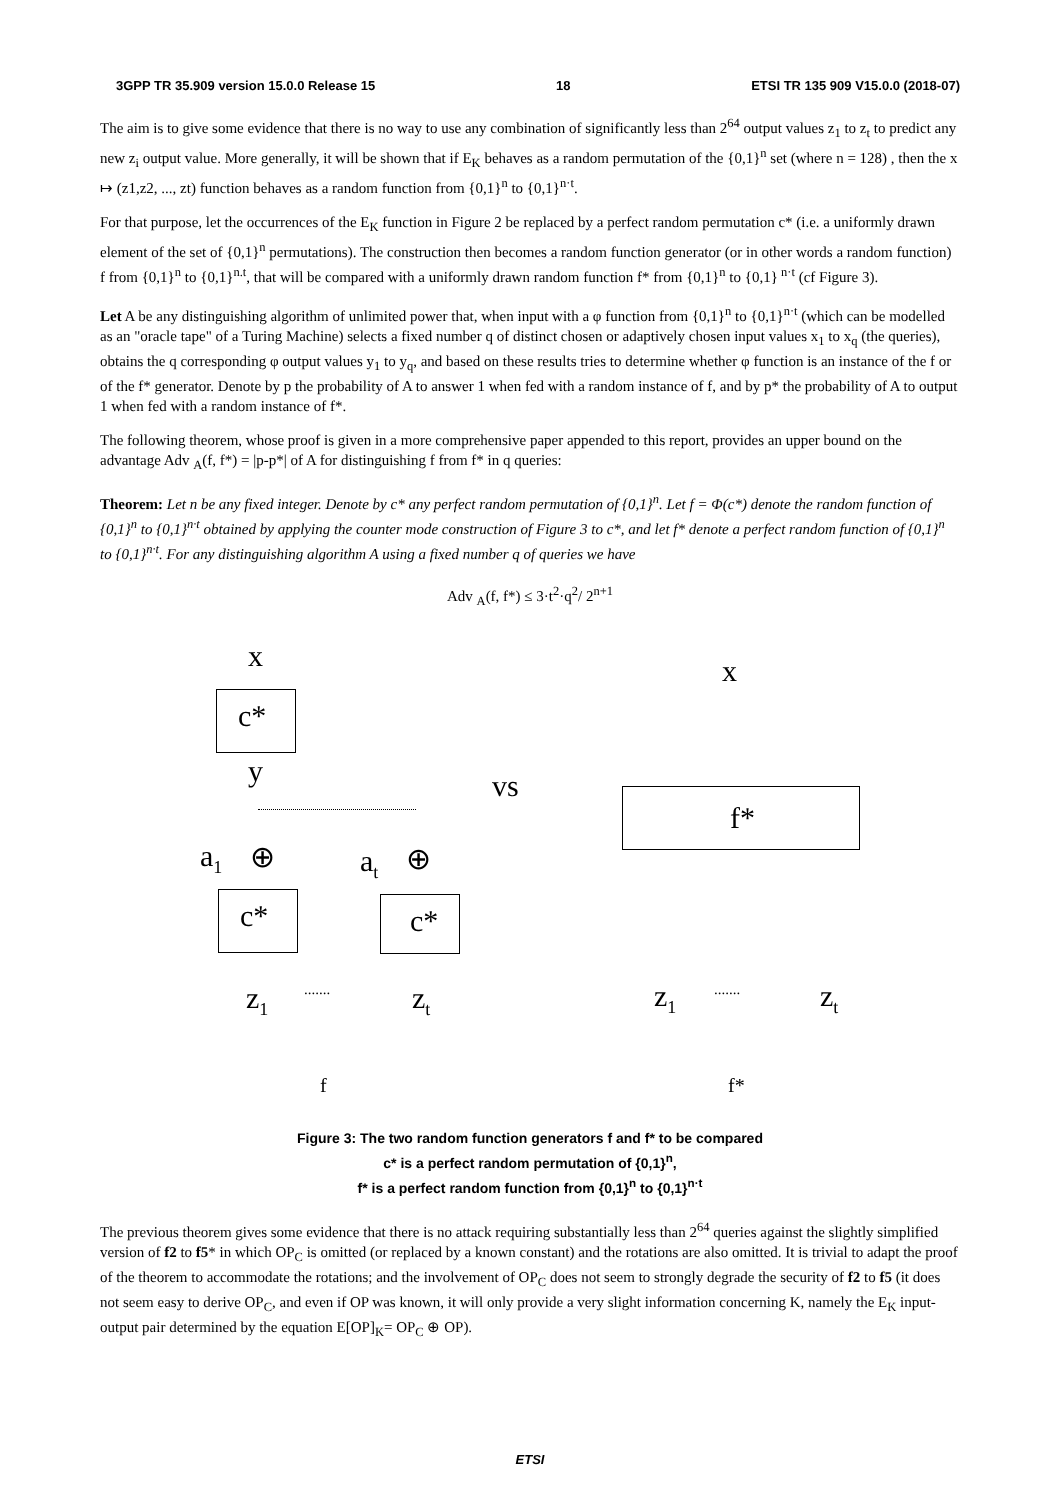3GPP TR 35.909 version 15.0.0 Release 15 18 ETSI TR 135 909 V15.0.0 (2018-07)
The aim is to give some evidence that there is no way to use any combination of significantly less than 2<sup>64</sup> output values z<sub>1</sub> to z<sub>t</sub> to predict any new z<sub>i</sub> output value. More generally, it will be shown that if E<sub>K</sub> behaves as a random permutation of the {0,1}<sup>n</sup> set (where n = 128) , then the x ↦ (z1,z2, ..., zt) function behaves as a random function from {0,1}<sup>n</sup> to {0,1}<sup>n·t</sup>.
For that purpose, let the occurrences of the E<sub>K</sub> function in Figure 2 be replaced by a perfect random permutation c* (i.e. a uniformly drawn element of the set of {0,1}<sup>n</sup> permutations). The construction then becomes a random function generator (or in other words a random function) f from {0,1}<sup>n</sup> to {0,1}<sup>n.t</sup>, that will be compared with a uniformly drawn random function f* from {0,1}<sup>n</sup> to {0,1}<sup>n·t</sup> (cf Figure 3).
Let A be any distinguishing algorithm of unlimited power that, when input with a φ function from {0,1}<sup>n</sup> to {0,1}<sup>n·t</sup> (which can be modelled as an "oracle tape" of a Turing Machine) selects a fixed number q of distinct chosen or adaptively chosen input values x<sub>1</sub> to x<sub>q</sub> (the queries), obtains the q corresponding φ output values y<sub>1</sub> to y<sub>q</sub>, and based on these results tries to determine whether φ function is an instance of the f or of the f* generator. Denote by p the probability of A to answer 1 when fed with a random instance of f, and by p* the probability of A to output 1 when fed with a random instance of f*.
The following theorem, whose proof is given in a more comprehensive paper appended to this report, provides an upper bound on the advantage Adv <sub>A</sub>(f, f*) = |p-p*| of A for distinguishing f from f* in q queries:
Theorem: Let n be any fixed integer. Denote by c* any perfect random permutation of {0,1}<sup>n</sup>. Let f = Φ(c*) denote the random function of {0,1}<sup>n</sup> to {0,1}<sup>n·t</sup> obtained by applying the counter mode construction of Figure 3 to c*, and let f* denote a perfect random function of {0,1}<sup>n</sup> to {0,1}<sup>n·t</sup>. For any distinguishing algorithm A using a fixed number q of queries we have
Adv <sub>A</sub>(f, f*) ≤ 3·t<sup>2</sup>·q<sup>2</sup>/ 2<sup>n+1</sup>
x
c*
y vs
x
f*
a<sub>1</sub> ⊕ a<sub>t</sub> ⊕
c* c*
z<sub>1</sub> ....... z<sub>t</sub> z<sub>1</sub> ....... z<sub>t</sub>
f f*
Figure 3: The two random function generators f and f* to be compared
c* is a perfect random permutation of {0,1}<sup>n</sup>,
f* is a perfect random function from {0,1}<sup>n</sup> to {0,1}<sup>n·t</sup>
The previous theorem gives some evidence that there is no attack requiring substantially less than 2<sup>64</sup> queries against the slightly simplified version of f2 to f5* in which OP<sub>C</sub> is omitted (or replaced by a known constant) and the rotations are also omitted. It is trivial to adapt the proof of the theorem to accommodate the rotations; and the involvement of OP<sub>C</sub> does not seem to strongly degrade the security of f2 to f5 (it does not seem easy to derive OP<sub>C</sub>, and even if OP was known, it will only provide a very slight information concerning K, namely the E<sub>K</sub> input-output pair determined by the equation E[OP]<sub>K</sub>= OP<sub>C</sub> ⊕ OP).
ETSI